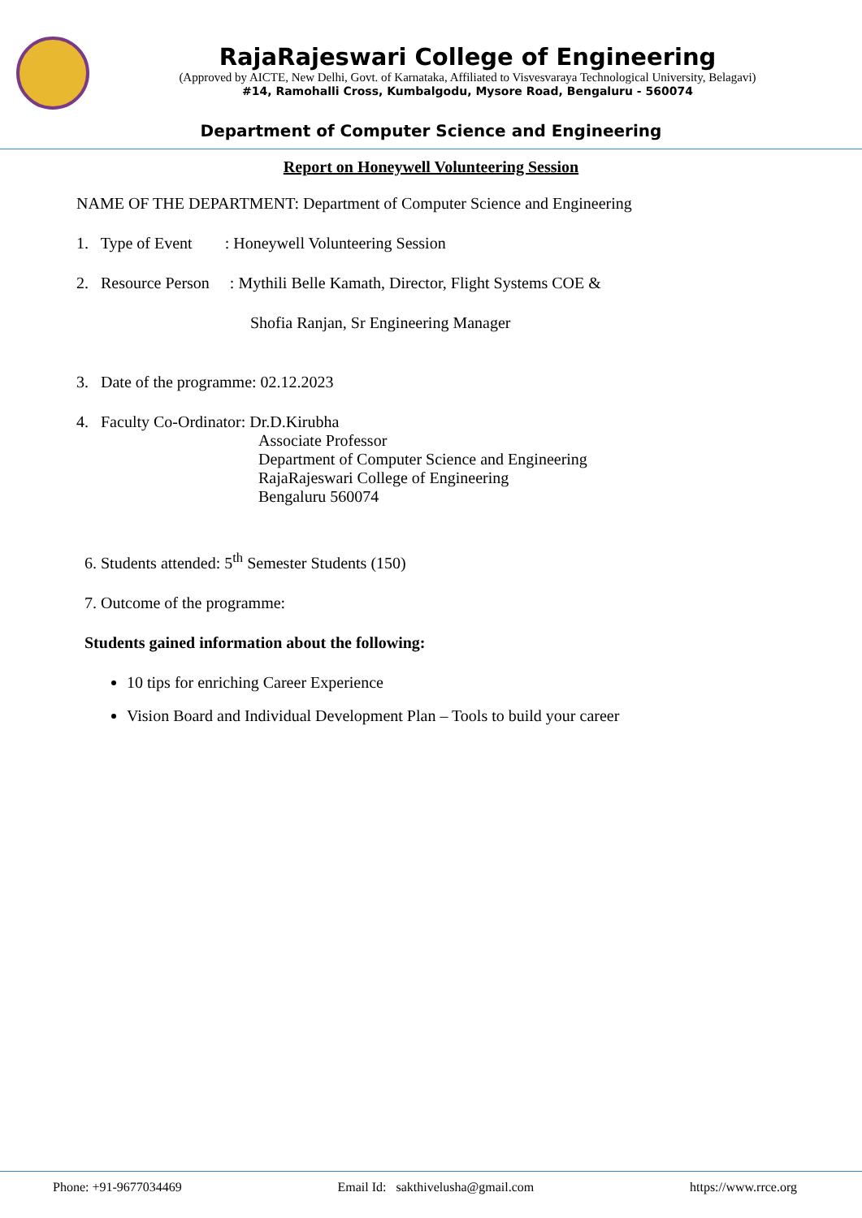RajaRajeswari College of Engineering
(Approved by AICTE, New Delhi, Govt. of Karnataka, Affiliated to Visvesvaraya Technological University, Belagavi)
#14, Ramohalli Cross, Kumbalgodu, Mysore Road, Bengaluru - 560074
Department of Computer Science and Engineering
Report on Honeywell Volunteering Session
NAME OF THE DEPARTMENT: Department of Computer Science and Engineering
1. Type of Event : Honeywell Volunteering Session
2. Resource Person : Mythili Belle Kamath, Director, Flight Systems COE &
Shofia Ranjan, Sr Engineering Manager
3. Date of the programme: 02.12.2023
4. Faculty Co-Ordinator: Dr.D.Kirubha
Associate Professor
Department of Computer Science and Engineering
RajaRajeswari College of Engineering
Bengaluru 560074
6. Students attended: 5<sup>th</sup> Semester Students (150)
7. Outcome of the programme:
Students gained information about the following:
10 tips for enriching Career Experience
Vision Board and Individual Development Plan – Tools to build your career
Phone: +91-9677034469 Email Id: sakthivelusha@gmail.com https://www.rrce.org